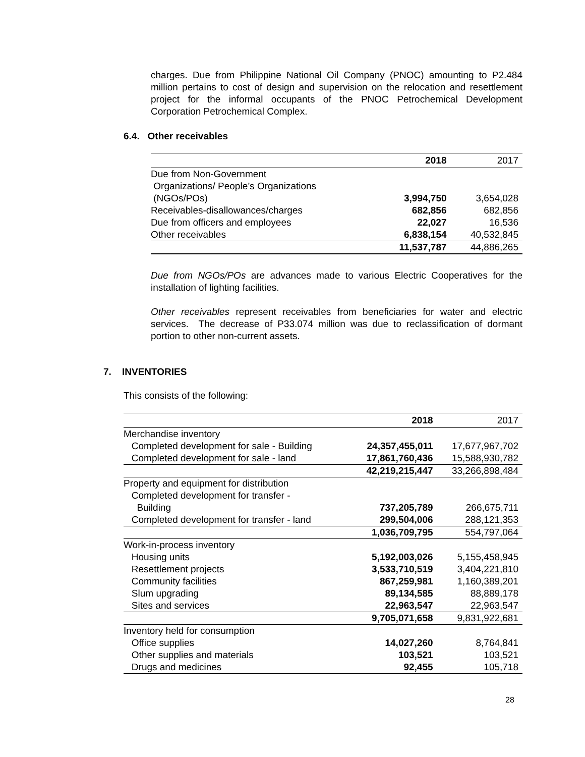charges. Due from Philippine National Oil Company (PNOC) amounting to P2.484 million pertains to cost of design and supervision on the relocation and resettlement project for the informal occupants of the PNOC Petrochemical Development Corporation Petrochemical Complex.
6.4. Other receivables
| | 2018 | 2017 |
| --- | --- | --- |
| Due from Non-Government Organizations/ People’s Organizations (NGOs/POs) | 3,994,750 | 3,654,028 |
| Receivables-disallowances/charges | 682,856 | 682,856 |
| Due from officers and employees | 22,027 | 16,536 |
| Other receivables | 6,838,154 | 40,532,845 |
| | 11,537,787 | 44,886,265 |
Due from NGOs/POs are advances made to various Electric Cooperatives for the installation of lighting facilities.
Other receivables represent receivables from beneficiaries for water and electric services. The decrease of P33.074 million was due to reclassification of dormant portion to other non-current assets.
7. INVENTORIES
This consists of the following:
| | 2018 | 2017 |
| --- | --- | --- |
| Merchandise inventory | | |
| Completed development for sale - Building | 24,357,455,011 | 17,677,967,702 |
| Completed development for sale - land | 17,861,760,436 | 15,588,930,782 |
| | 42,219,215,447 | 33,266,898,484 |
| Property and equipment for distribution | | |
| Completed development for transfer - | | |
| Building | 737,205,789 | 266,675,711 |
| Completed development for transfer - land | 299,504,006 | 288,121,353 |
| | 1,036,709,795 | 554,797,064 |
| Work-in-process inventory | | |
| Housing units | 5,192,003,026 | 5,155,458,945 |
| Resettlement projects | 3,533,710,519 | 3,404,221,810 |
| Community facilities | 867,259,981 | 1,160,389,201 |
| Slum upgrading | 89,134,585 | 88,889,178 |
| Sites and services | 22,963,547 | 22,963,547 |
| | 9,705,071,658 | 9,831,922,681 |
| Inventory held for consumption | | |
| Office supplies | 14,027,260 | 8,764,841 |
| Other supplies and materials | 103,521 | 103,521 |
| Drugs and medicines | 92,455 | 105,718 |
28